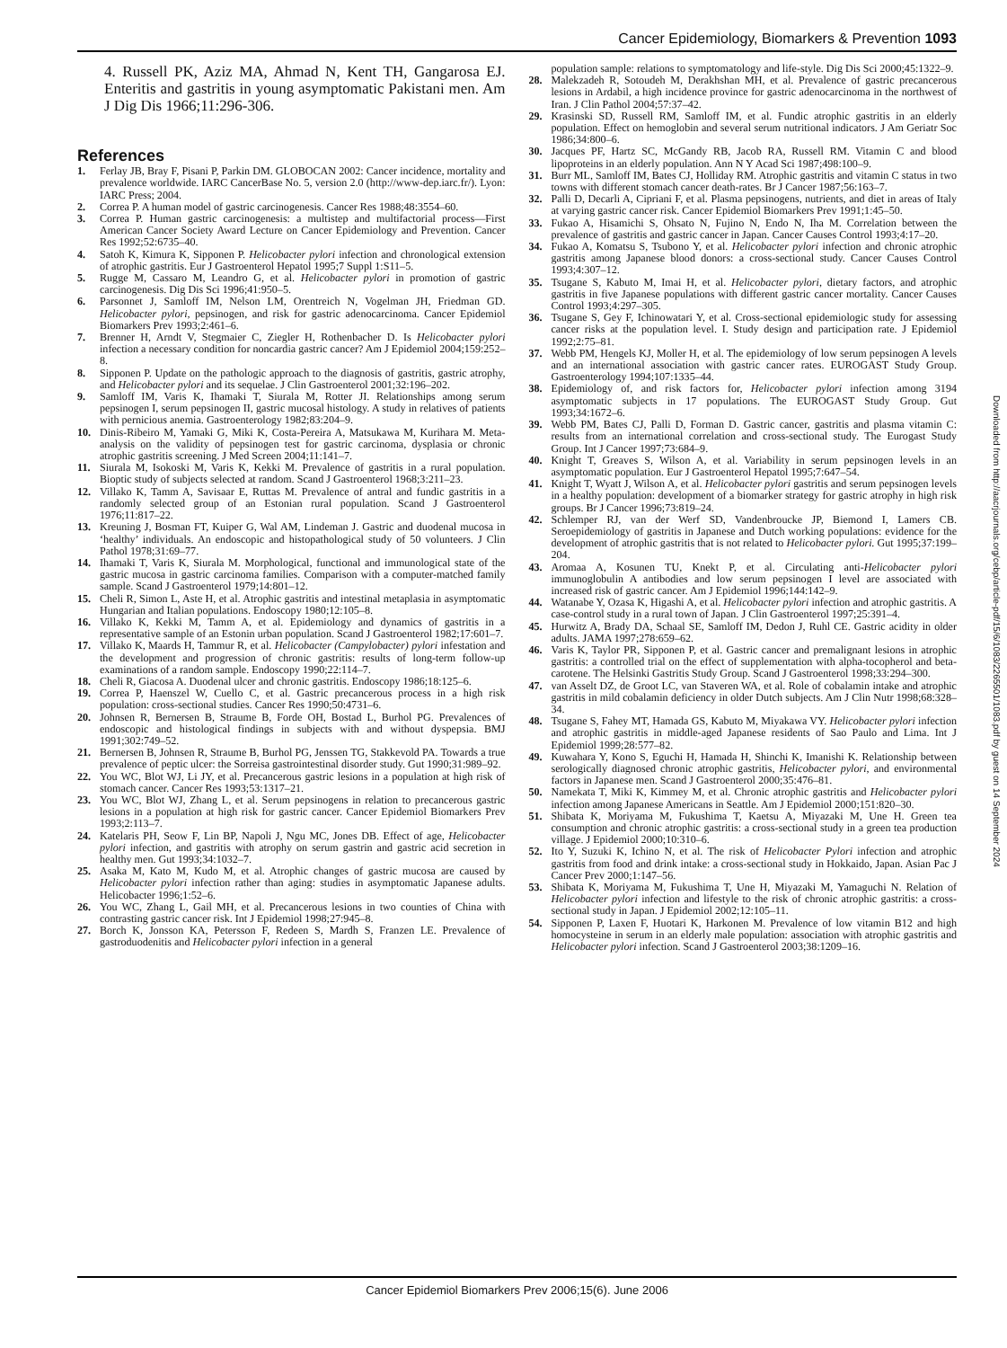Cancer Epidemiology, Biomarkers & Prevention 1093
4. Russell PK, Aziz MA, Ahmad N, Kent TH, Gangarosa EJ. Enteritis and gastritis in young asymptomatic Pakistani men. Am J Dig Dis 1966;11:296-306.
References
1. Ferlay JB, Bray F, Pisani P, Parkin DM. GLOBOCAN 2002: Cancer incidence, mortality and prevalence worldwide. IARC CancerBase No. 5, version 2.0 (http://www-dep.iarc.fr/). Lyon: IARC Press; 2004.
2. Correa P. A human model of gastric carcinogenesis. Cancer Res 1988;48:3554–60.
3. Correa P. Human gastric carcinogenesis: a multistep and multifactorial process—First American Cancer Society Award Lecture on Cancer Epidemiology and Prevention. Cancer Res 1992;52:6735–40.
4. Satoh K, Kimura K, Sipponen P. Helicobacter pylori infection and chronological extension of atrophic gastritis. Eur J Gastroenterol Hepatol 1995;7 Suppl 1:S11–5.
5. Rugge M, Cassaro M, Leandro G, et al. Helicobacter pylori in promotion of gastric carcinogenesis. Dig Dis Sci 1996;41:950–5.
6. Parsonnet J, Samloff IM, Nelson LM, Orentreich N, Vogelman JH, Friedman GD. Helicobacter pylori, pepsinogen, and risk for gastric adenocarcinoma. Cancer Epidemiol Biomarkers Prev 1993;2:461–6.
7. Brenner H, Arndt V, Stegmaier C, Ziegler H, Rothenbacher D. Is Helicobacter pylori infection a necessary condition for noncardia gastric cancer? Am J Epidemiol 2004;159:252–8.
8. Sipponen P. Update on the pathologic approach to the diagnosis of gastritis, gastric atrophy, and Helicobacter pylori and its sequelae. J Clin Gastroenterol 2001;32:196–202.
9. Samloff IM, Varis K, Ihamaki T, Siurala M, Rotter JI. Relationships among serum pepsinogen I, serum pepsinogen II, gastric mucosal histology. A study in relatives of patients with pernicious anemia. Gastroenterology 1982;83:204–9.
10. Dinis-Ribeiro M, Yamaki G, Miki K, Costa-Pereira A, Matsukawa M, Kurihara M. Meta-analysis on the validity of pepsinogen test for gastric carcinoma, dysplasia or chronic atrophic gastritis screening. J Med Screen 2004;11:141–7.
11. Siurala M, Isokoski M, Varis K, Kekki M. Prevalence of gastritis in a rural population. Bioptic study of subjects selected at random. Scand J Gastroenterol 1968;3:211–23.
12. Villako K, Tamm A, Savisaar E, Ruttas M. Prevalence of antral and fundic gastritis in a randomly selected group of an Estonian rural population. Scand J Gastroenterol 1976;11:817–22.
13. Kreuning J, Bosman FT, Kuiper G, Wal AM, Lindeman J. Gastric and duodenal mucosa in ‘healthy’ individuals. An endoscopic and histopathological study of 50 volunteers. J Clin Pathol 1978;31:69–77.
14. Ihamaki T, Varis K, Siurala M. Morphological, functional and immunological state of the gastric mucosa in gastric carcinoma families. Comparison with a computer-matched family sample. Scand J Gastroenterol 1979;14:801–12.
15. Cheli R, Simon L, Aste H, et al. Atrophic gastritis and intestinal metaplasia in asymptomatic Hungarian and Italian populations. Endoscopy 1980;12:105–8.
16. Villako K, Kekki M, Tamm A, et al. Epidemiology and dynamics of gastritis in a representative sample of an Estonin urban population. Scand J Gastroenterol 1982;17:601–7.
17. Villako K, Maards H, Tammur R, et al. Helicobacter (Campylobacter) pylori infestation and the development and progression of chronic gastritis: results of long-term follow-up examinations of a random sample. Endoscopy 1990;22:114–7.
18. Cheli R, Giacosa A. Duodenal ulcer and chronic gastritis. Endoscopy 1986;18:125–6.
19. Correa P, Haenszel W, Cuello C, et al. Gastric precancerous process in a high risk population: cross-sectional studies. Cancer Res 1990;50:4731–6.
20. Johnsen R, Bernersen B, Straume B, Forde OH, Bostad L, Burhol PG. Prevalences of endoscopic and histological findings in subjects with and without dyspepsia. BMJ 1991;302:749–52.
21. Bernersen B, Johnsen R, Straume B, Burhol PG, Jenssen TG, Stakkevold PA. Towards a true prevalence of peptic ulcer: the Sorreisa gastrointestinal disorder study. Gut 1990;31:989–92.
22. You WC, Blot WJ, Li JY, et al. Precancerous gastric lesions in a population at high risk of stomach cancer. Cancer Res 1993;53:1317–21.
23. You WC, Blot WJ, Zhang L, et al. Serum pepsinogens in relation to precancerous gastric lesions in a population at high risk for gastric cancer. Cancer Epidemiol Biomarkers Prev 1993;2:113–7.
24. Katelaris PH, Seow F, Lin BP, Napoli J, Ngu MC, Jones DB. Effect of age, Helicobacter pylori infection, and gastritis with atrophy on serum gastrin and gastric acid secretion in healthy men. Gut 1993;34:1032–7.
25. Asaka M, Kato M, Kudo M, et al. Atrophic changes of gastric mucosa are caused by Helicobacter pylori infection rather than aging: studies in asymptomatic Japanese adults. Helicobacter 1996;1:52–6.
26. You WC, Zhang L, Gail MH, et al. Precancerous lesions in two counties of China with contrasting gastric cancer risk. Int J Epidemiol 1998;27:945–8.
27. Borch K, Jonsson KA, Petersson F, Redeen S, Mardh S, Franzen LE. Prevalence of gastroduodenitis and Helicobacter pylori infection in a general
population sample: relations to symptomatology and life-style. Dig Dis Sci 2000;45:1322–9.
28. Malekzadeh R, Sotoudeh M, Derakhshan MH, et al. Prevalence of gastric precancerous lesions in Ardabil, a high incidence province for gastric adenocarcinoma in the northwest of Iran. J Clin Pathol 2004;57:37–42.
29. Krasinski SD, Russell RM, Samloff IM, et al. Fundic atrophic gastritis in an elderly population. Effect on hemoglobin and several serum nutritional indicators. J Am Geriatr Soc 1986;34:800–6.
30. Jacques PF, Hartz SC, McGandy RB, Jacob RA, Russell RM. Vitamin C and blood lipoproteins in an elderly population. Ann N Y Acad Sci 1987;498:100–9.
31. Burr ML, Samloff IM, Bates CJ, Holliday RM. Atrophic gastritis and vitamin C status in two towns with different stomach cancer death-rates. Br J Cancer 1987;56:163–7.
32. Palli D, Decarli A, Cipriani F, et al. Plasma pepsinogens, nutrients, and diet in areas of Italy at varying gastric cancer risk. Cancer Epidemiol Biomarkers Prev 1991;1:45–50.
33. Fukao A, Hisamichi S, Ohsato N, Fujino N, Endo N, Iha M. Correlation between the prevalence of gastritis and gastric cancer in Japan. Cancer Causes Control 1993;4:17–20.
34. Fukao A, Komatsu S, Tsubono Y, et al. Helicobacter pylori infection and chronic atrophic gastritis among Japanese blood donors: a cross-sectional study. Cancer Causes Control 1993;4:307–12.
35. Tsugane S, Kabuto M, Imai H, et al. Helicobacter pylori, dietary factors, and atrophic gastritis in five Japanese populations with different gastric cancer mortality. Cancer Causes Control 1993;4:297–305.
36. Tsugane S, Gey F, Ichinowatari Y, et al. Cross-sectional epidemiologic study for assessing cancer risks at the population level. I. Study design and participation rate. J Epidemiol 1992;2:75–81.
37. Webb PM, Hengels KJ, Moller H, et al. The epidemiology of low serum pepsinogen A levels and an international association with gastric cancer rates. EUROGAST Study Group. Gastroenterology 1994;107:1335–44.
38. Epidemiology of, and risk factors for, Helicobacter pylori infection among 3194 asymptomatic subjects in 17 populations. The EUROGAST Study Group. Gut 1993;34:1672–6.
39. Webb PM, Bates CJ, Palli D, Forman D. Gastric cancer, gastritis and plasma vitamin C: results from an international correlation and cross-sectional study. The Eurogast Study Group. Int J Cancer 1997;73:684–9.
40. Knight T, Greaves S, Wilson A, et al. Variability in serum pepsinogen levels in an asymptomatic population. Eur J Gastroenterol Hepatol 1995;7:647–54.
41. Knight T, Wyatt J, Wilson A, et al. Helicobacter pylori gastritis and serum pepsinogen levels in a healthy population: development of a biomarker strategy for gastric atrophy in high risk groups. Br J Cancer 1996;73:819–24.
42. Schlemper RJ, van der Werf SD, Vandenbroucke JP, Biemond I, Lamers CB. Seroepidemiology of gastritis in Japanese and Dutch working populations: evidence for the development of atrophic gastritis that is not related to Helicobacter pylori. Gut 1995;37:199–204.
43. Aromaa A, Kosunen TU, Knekt P, et al. Circulating anti-Helicobacter pylori immunoglobulin A antibodies and low serum pepsinogen I level are associated with increased risk of gastric cancer. Am J Epidemiol 1996;144:142–9.
44. Watanabe Y, Ozasa K, Higashi A, et al. Helicobacter pylori infection and atrophic gastritis. A case-control study in a rural town of Japan. J Clin Gastroenterol 1997;25:391–4.
45. Hurwitz A, Brady DA, Schaal SE, Samloff IM, Dedon J, Ruhl CE. Gastric acidity in older adults. JAMA 1997;278:659–62.
46. Varis K, Taylor PR, Sipponen P, et al. Gastric cancer and premalignant lesions in atrophic gastritis: a controlled trial on the effect of supplementation with alpha-tocopherol and beta-carotene. The Helsinki Gastritis Study Group. Scand J Gastroenterol 1998;33:294–300.
47. van Asselt DZ, de Groot LC, van Staveren WA, et al. Role of cobalamin intake and atrophic gastritis in mild cobalamin deficiency in older Dutch subjects. Am J Clin Nutr 1998;68:328–34.
48. Tsugane S, Fahey MT, Hamada GS, Kabuto M, Miyakawa VY. Helicobacter pylori infection and atrophic gastritis in middle-aged Japanese residents of Sao Paulo and Lima. Int J Epidemiol 1999;28:577–82.
49. Kuwahara Y, Kono S, Eguchi H, Hamada H, Shinchi K, Imanishi K. Relationship between serologically diagnosed chronic atrophic gastritis, Helicobacter pylori, and environmental factors in Japanese men. Scand J Gastroenterol 2000;35:476–81.
50. Namekata T, Miki K, Kimmey M, et al. Chronic atrophic gastritis and Helicobacter pylori infection among Japanese Americans in Seattle. Am J Epidemiol 2000;151:820–30.
51. Shibata K, Moriyama M, Fukushima T, Kaetsu A, Miyazaki M, Une H. Green tea consumption and chronic atrophic gastritis: a cross-sectional study in a green tea production village. J Epidemiol 2000;10:310–6.
52. Ito Y, Suzuki K, Ichino N, et al. The risk of Helicobacter Pylori infection and atrophic gastritis from food and drink intake: a cross-sectional study in Hokkaido, Japan. Asian Pac J Cancer Prev 2000;1:147–56.
53. Shibata K, Moriyama M, Fukushima T, Une H, Miyazaki M, Yamaguchi N. Relation of Helicobacter pylori infection and lifestyle to the risk of chronic atrophic gastritis: a cross-sectional study in Japan. J Epidemiol 2002;12:105–11.
54. Sipponen P, Laxen F, Huotari K, Harkonen M. Prevalence of low vitamin B12 and high homocysteine in serum in an elderly male population: association with atrophic gastritis and Helicobacter pylori infection. Scand J Gastroenterol 2003;38:1209–16.
Cancer Epidemiol Biomarkers Prev 2006;15(6). June 2006
Downloaded from http://aacrjournals.org/cebp/article-pdf/15/6/1083/2265501/1083.pdf by guest on 14 September 2024